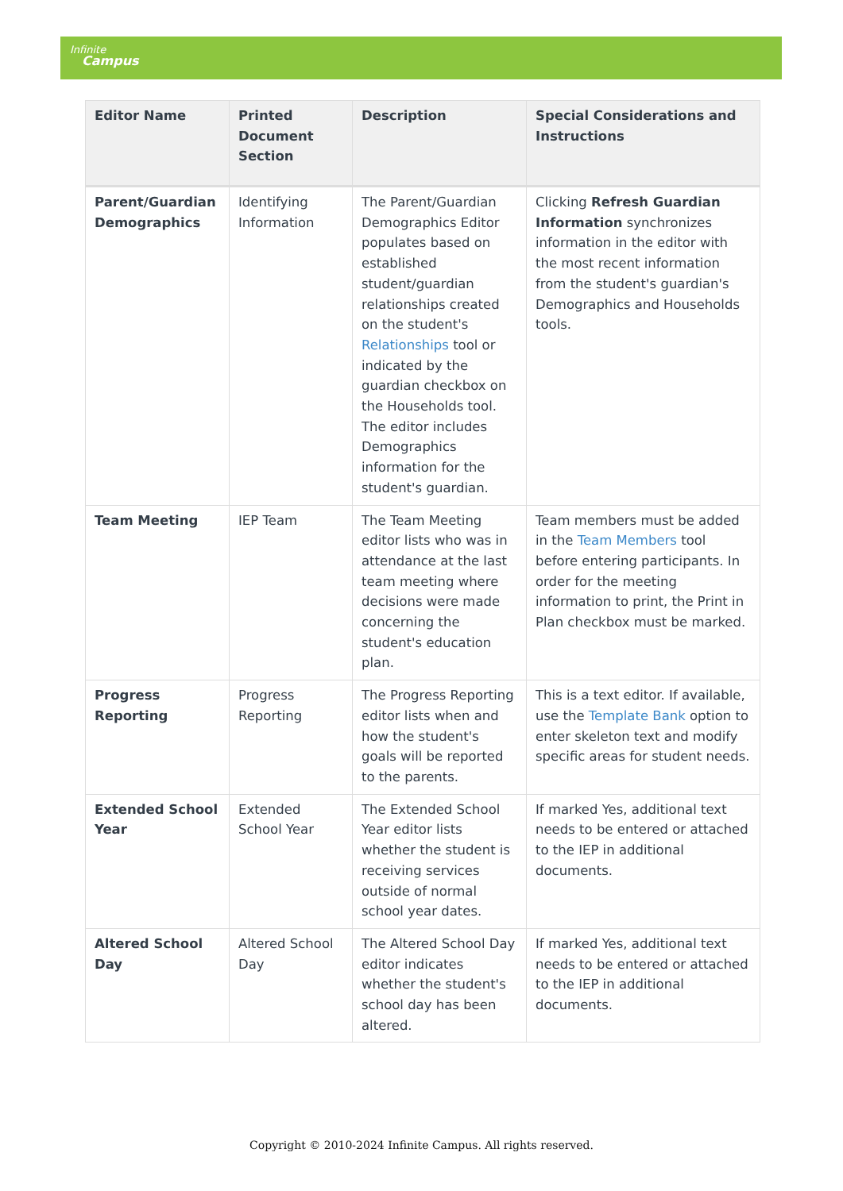Infinite
Campus
| Editor Name | Printed Document Section | Description | Special Considerations and Instructions |
| --- | --- | --- | --- |
| Parent/Guardian Demographics | Identifying Information | The Parent/Guardian Demographics Editor populates based on established student/guardian relationships created on the student's Relationships tool or indicated by the guardian checkbox on the Households tool. The editor includes Demographics information for the student's guardian. | Clicking Refresh Guardian Information synchronizes information in the editor with the most recent information from the student's guardian's Demographics and Households tools. |
| Team Meeting | IEP Team | The Team Meeting editor lists who was in attendance at the last team meeting where decisions were made concerning the student's education plan. | Team members must be added in the Team Members tool before entering participants. In order for the meeting information to print, the Print in Plan checkbox must be marked. |
| Progress Reporting | Progress Reporting | The Progress Reporting editor lists when and how the student's goals will be reported to the parents. | This is a text editor. If available, use the Template Bank option to enter skeleton text and modify specific areas for student needs. |
| Extended School Year | Extended School Year | The Extended School Year editor lists whether the student is receiving services outside of normal school year dates. | If marked Yes, additional text needs to be entered or attached to the IEP in additional documents. |
| Altered School Day | Altered School Day | The Altered School Day editor indicates whether the student's school day has been altered. | If marked Yes, additional text needs to be entered or attached to the IEP in additional documents. |
Copyright © 2010-2024 Infinite Campus. All rights reserved.